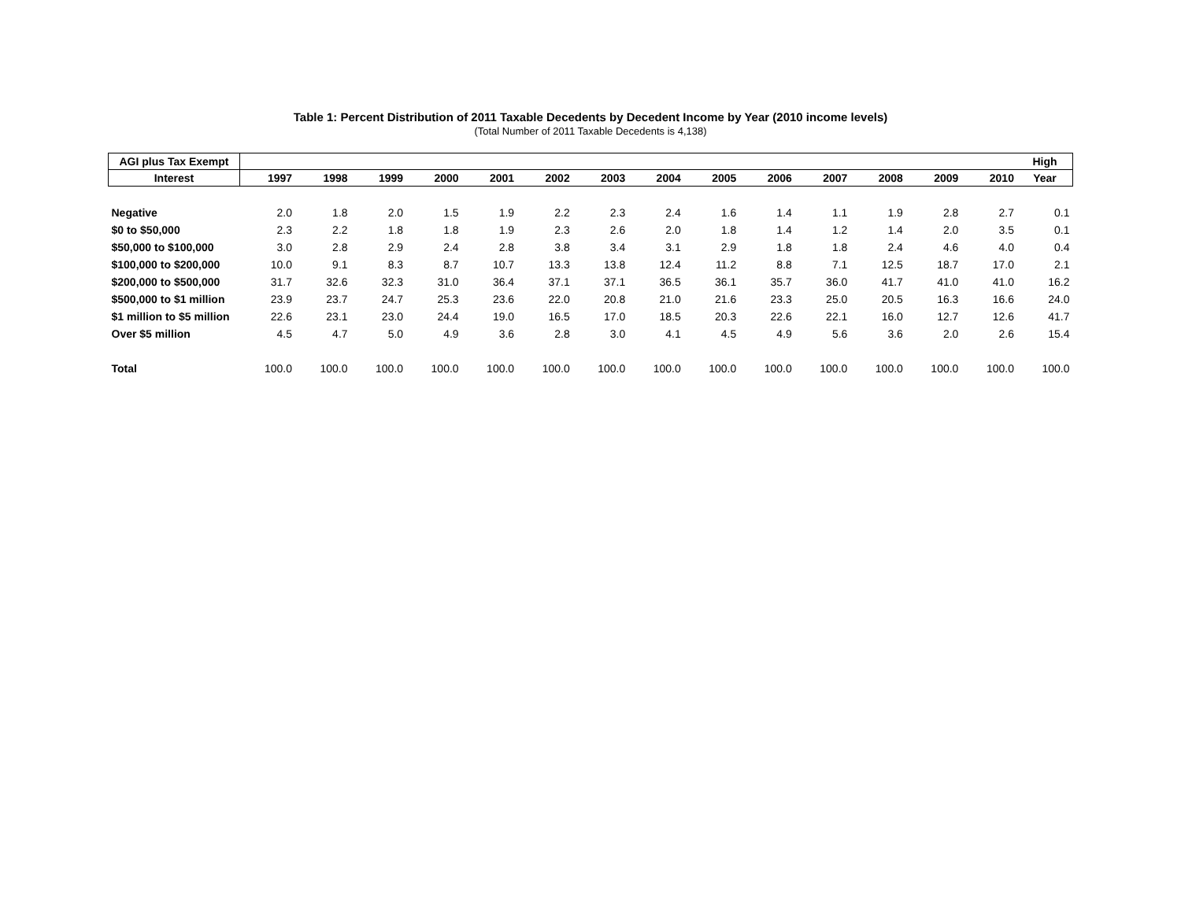Table 1: Percent Distribution of 2011 Taxable Decedents by Decedent Income by Year (2010 income levels)
(Total Number of 2011 Taxable Decedents is 4,138)
| AGI plus Tax Exempt | | | | | | | | | | | | | | | High |
| --- | --- | --- | --- | --- | --- | --- | --- | --- | --- | --- | --- | --- | --- | --- | --- |
| Interest | 1997 | 1998 | 1999 | 2000 | 2001 | 2002 | 2003 | 2004 | 2005 | 2006 | 2007 | 2008 | 2009 | 2010 | Year |
| Negative | 2.0 | 1.8 | 2.0 | 1.5 | 1.9 | 2.2 | 2.3 | 2.4 | 1.6 | 1.4 | 1.1 | 1.9 | 2.8 | 2.7 | 0.1 |
| $0 to $50,000 | 2.3 | 2.2 | 1.8 | 1.8 | 1.9 | 2.3 | 2.6 | 2.0 | 1.8 | 1.4 | 1.2 | 1.4 | 2.0 | 3.5 | 0.1 |
| $50,000 to $100,000 | 3.0 | 2.8 | 2.9 | 2.4 | 2.8 | 3.8 | 3.4 | 3.1 | 2.9 | 1.8 | 1.8 | 2.4 | 4.6 | 4.0 | 0.4 |
| $100,000 to $200,000 | 10.0 | 9.1 | 8.3 | 8.7 | 10.7 | 13.3 | 13.8 | 12.4 | 11.2 | 8.8 | 7.1 | 12.5 | 18.7 | 17.0 | 2.1 |
| $200,000 to $500,000 | 31.7 | 32.6 | 32.3 | 31.0 | 36.4 | 37.1 | 37.1 | 36.5 | 36.1 | 35.7 | 36.0 | 41.7 | 41.0 | 41.0 | 16.2 |
| $500,000 to $1 million | 23.9 | 23.7 | 24.7 | 25.3 | 23.6 | 22.0 | 20.8 | 21.0 | 21.6 | 23.3 | 25.0 | 20.5 | 16.3 | 16.6 | 24.0 |
| $1 million to $5 million | 22.6 | 23.1 | 23.0 | 24.4 | 19.0 | 16.5 | 17.0 | 18.5 | 20.3 | 22.6 | 22.1 | 16.0 | 12.7 | 12.6 | 41.7 |
| Over $5 million | 4.5 | 4.7 | 5.0 | 4.9 | 3.6 | 2.8 | 3.0 | 4.1 | 4.5 | 4.9 | 5.6 | 3.6 | 2.0 | 2.6 | 15.4 |
| Total | 100.0 | 100.0 | 100.0 | 100.0 | 100.0 | 100.0 | 100.0 | 100.0 | 100.0 | 100.0 | 100.0 | 100.0 | 100.0 | 100.0 | 100.0 |